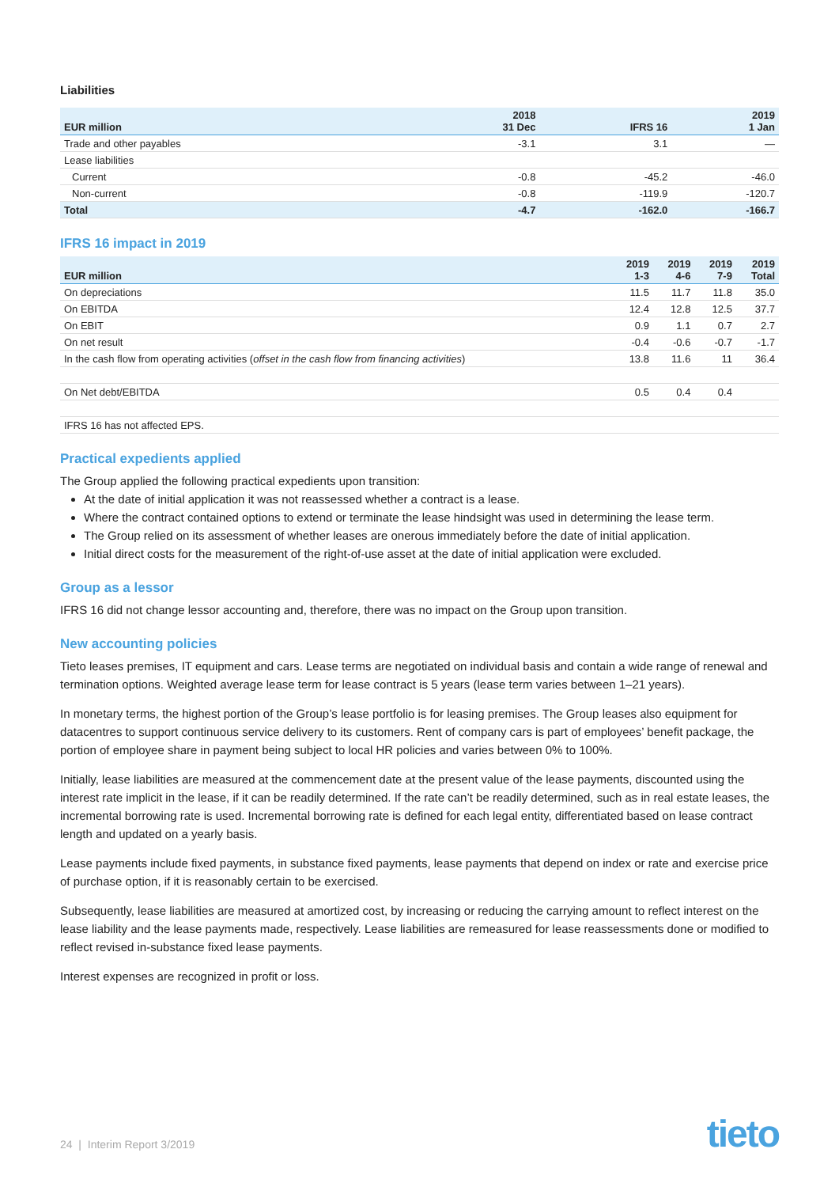Liabilities
| EUR million | 2018 31 Dec | IFRS 16 | 2019 1 Jan |
| --- | --- | --- | --- |
| Trade and other payables | -3.1 | 3.1 | — |
| Lease liabilities | | | |
| Current | -0.8 | -45.2 | -46.0 |
| Non-current | -0.8 | -119.9 | -120.7 |
| Total | -4.7 | -162.0 | -166.7 |
IFRS 16 impact in 2019
| EUR million | 2019 1-3 | 2019 4-6 | 2019 7-9 | 2019 Total |
| --- | --- | --- | --- | --- |
| On depreciations | 11.5 | 11.7 | 11.8 | 35.0 |
| On EBITDA | 12.4 | 12.8 | 12.5 | 37.7 |
| On EBIT | 0.9 | 1.1 | 0.7 | 2.7 |
| On net result | -0.4 | -0.6 | -0.7 | -1.7 |
| In the cash flow from operating activities ( offset in the cash flow from financing activities ) | 13.8 | 11.6 | 11 | 36.4 |
| On Net debt/EBITDA | 0.5 | 0.4 | 0.4 | |
| IFRS 16 has not affected EPS. | | | | |
Practical expedients applied
The Group applied the following practical expedients upon transition:
At the date of initial application it was not reassessed whether a contract is a lease.
Where the contract contained options to extend or terminate the lease hindsight was used in determining the lease term.
The Group relied on its assessment of whether leases are onerous immediately before the date of initial application.
Initial direct costs for the measurement of the right-of-use asset at the date of initial application were excluded.
Group as a lessor
IFRS 16 did not change lessor accounting and, therefore, there was no impact on the Group upon transition.
New accounting policies
Tieto leases premises, IT equipment and cars. Lease terms are negotiated on individual basis and contain a wide range of renewal and termination options. Weighted average lease term for lease contract is 5 years (lease term varies between 1–21 years).
In monetary terms, the highest portion of the Group’s lease portfolio is for leasing premises. The Group leases also equipment for datacentres to support continuous service delivery to its customers. Rent of company cars is part of employees’ benefit package, the portion of employee share in payment being subject to local HR policies and varies between 0% to 100%.
Initially, lease liabilities are measured at the commencement date at the present value of the lease payments, discounted using the interest rate implicit in the lease, if it can be readily determined. If the rate can’t be readily determined, such as in real estate leases, the incremental borrowing rate is used. Incremental borrowing rate is defined for each legal entity, differentiated based on lease contract length and updated on a yearly basis.
Lease payments include fixed payments, in substance fixed payments, lease payments that depend on index or rate and exercise price of purchase option, if it is reasonably certain to be exercised.
Subsequently, lease liabilities are measured at amortized cost, by increasing or reducing the carrying amount to reflect interest on the lease liability and the lease payments made, respectively. Lease liabilities are remeasured for lease reassessments done or modified to reflect revised in-substance fixed lease payments.
Interest expenses are recognized in profit or loss.
24 | Interim Report 3/2019 tieto